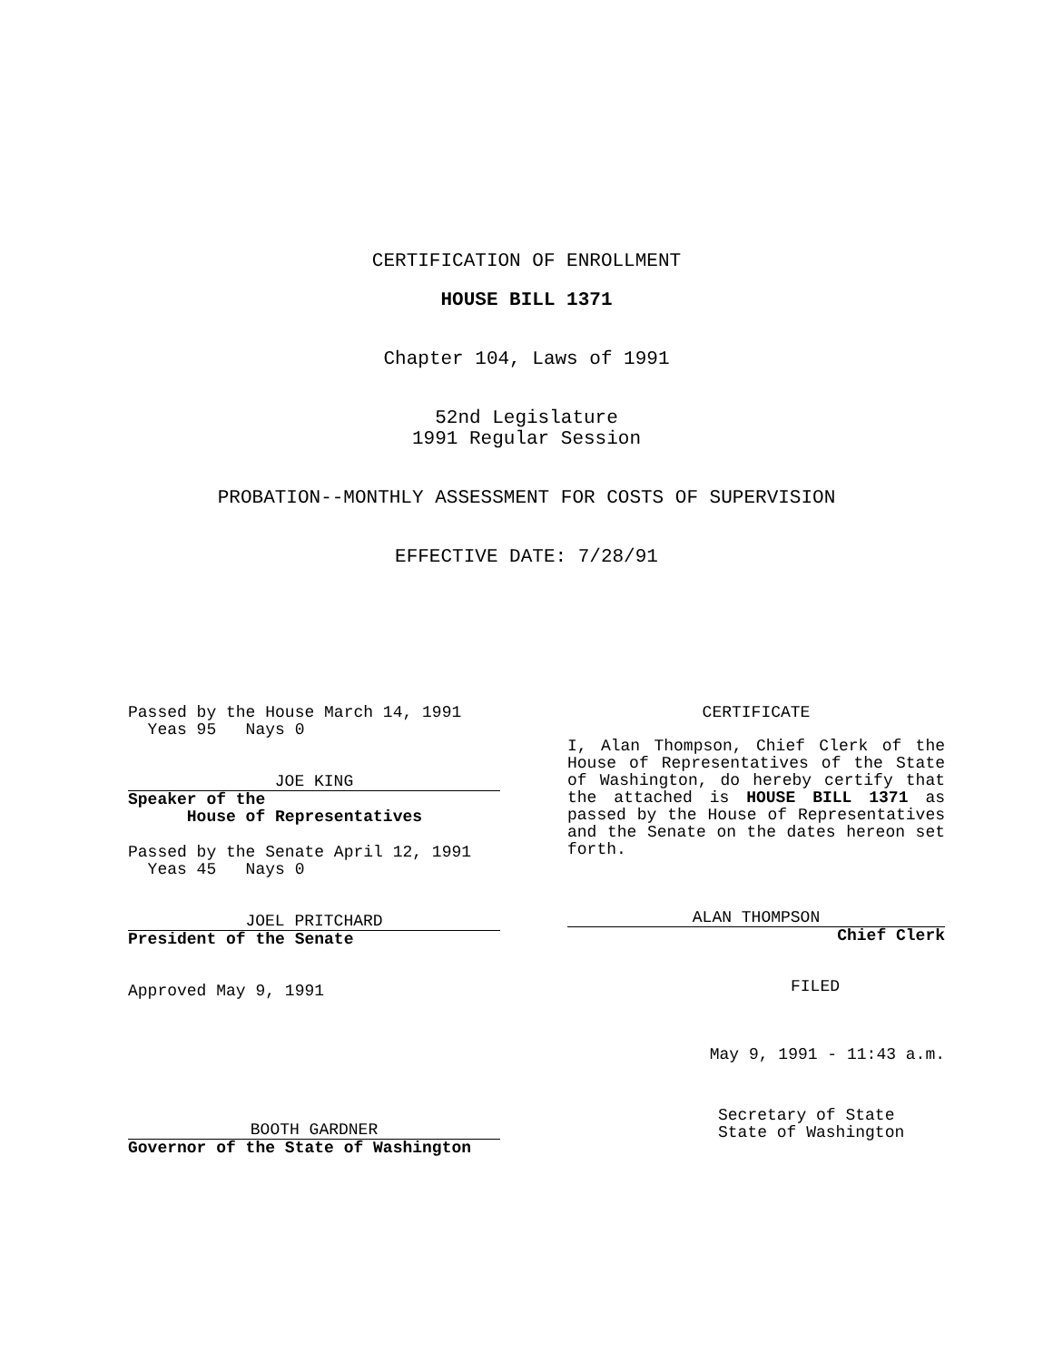CERTIFICATION OF ENROLLMENT
HOUSE BILL 1371
Chapter 104, Laws of 1991
52nd Legislature
1991 Regular Session
PROBATION--MONTHLY ASSESSMENT FOR COSTS OF SUPERVISION
EFFECTIVE DATE: 7/28/91
Passed by the House March 14, 1991
Yeas 95 Nays 0
JOE KING
Speaker of the
House of Representatives
Passed by the Senate April 12, 1991
Yeas 45 Nays 0
JOEL PRITCHARD
President of the Senate
Approved May 9, 1991
BOOTH GARDNER
Governor of the State of Washington
CERTIFICATE
I, Alan Thompson, Chief Clerk of the House of Representatives of the State of Washington, do hereby certify that the attached is HOUSE BILL 1371 as passed by the House of Representatives and the Senate on the dates hereon set forth.
ALAN THOMPSON
Chief Clerk
FILED
May 9, 1991 - 11:43 a.m.
Secretary of State
State of Washington